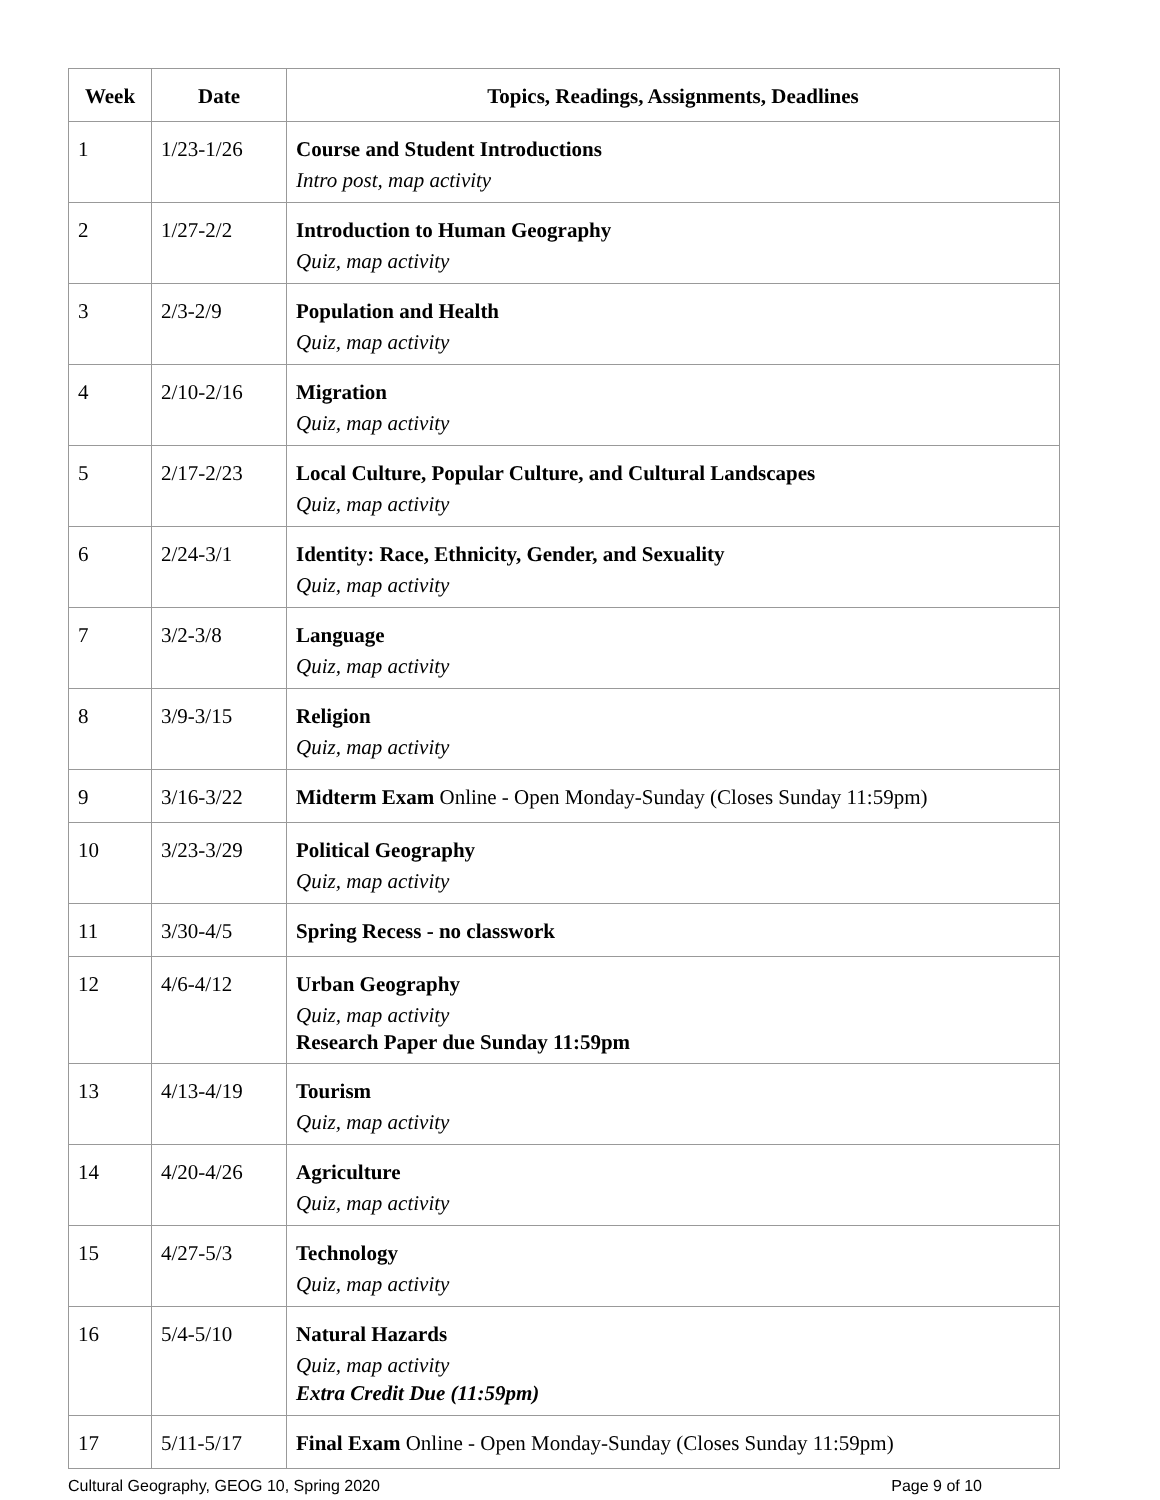| Week | Date | Topics, Readings, Assignments, Deadlines |
| --- | --- | --- |
| 1 | 1/23-1/26 | Course and Student Introductions Intro post, map activity |
| 2 | 1/27-2/2 | Introduction to Human Geography Quiz, map activity |
| 3 | 2/3-2/9 | Population and Health Quiz, map activity |
| 4 | 2/10-2/16 | Migration Quiz, map activity |
| 5 | 2/17-2/23 | Local Culture, Popular Culture, and Cultural Landscapes Quiz, map activity |
| 6 | 2/24-3/1 | Identity: Race, Ethnicity, Gender, and Sexuality Quiz, map activity |
| 7 | 3/2-3/8 | Language Quiz, map activity |
| 8 | 3/9-3/15 | Religion Quiz, map activity |
| 9 | 3/16-3/22 | Midterm Exam Online - Open Monday-Sunday (Closes Sunday 11:59pm) |
| 10 | 3/23-3/29 | Political Geography Quiz, map activity |
| 11 | 3/30-4/5 | Spring Recess - no classwork |
| 12 | 4/6-4/12 | Urban Geography Quiz, map activity Research Paper due Sunday 11:59pm |
| 13 | 4/13-4/19 | Tourism Quiz, map activity |
| 14 | 4/20-4/26 | Agriculture Quiz, map activity |
| 15 | 4/27-5/3 | Technology Quiz, map activity |
| 16 | 5/4-5/10 | Natural Hazards Quiz, map activity Extra Credit Due (11:59pm) |
| 17 | 5/11-5/17 | Final Exam Online - Open Monday-Sunday (Closes Sunday 11:59pm) |
Cultural Geography, GEOG 10, Spring 2020 Page 9 of 10